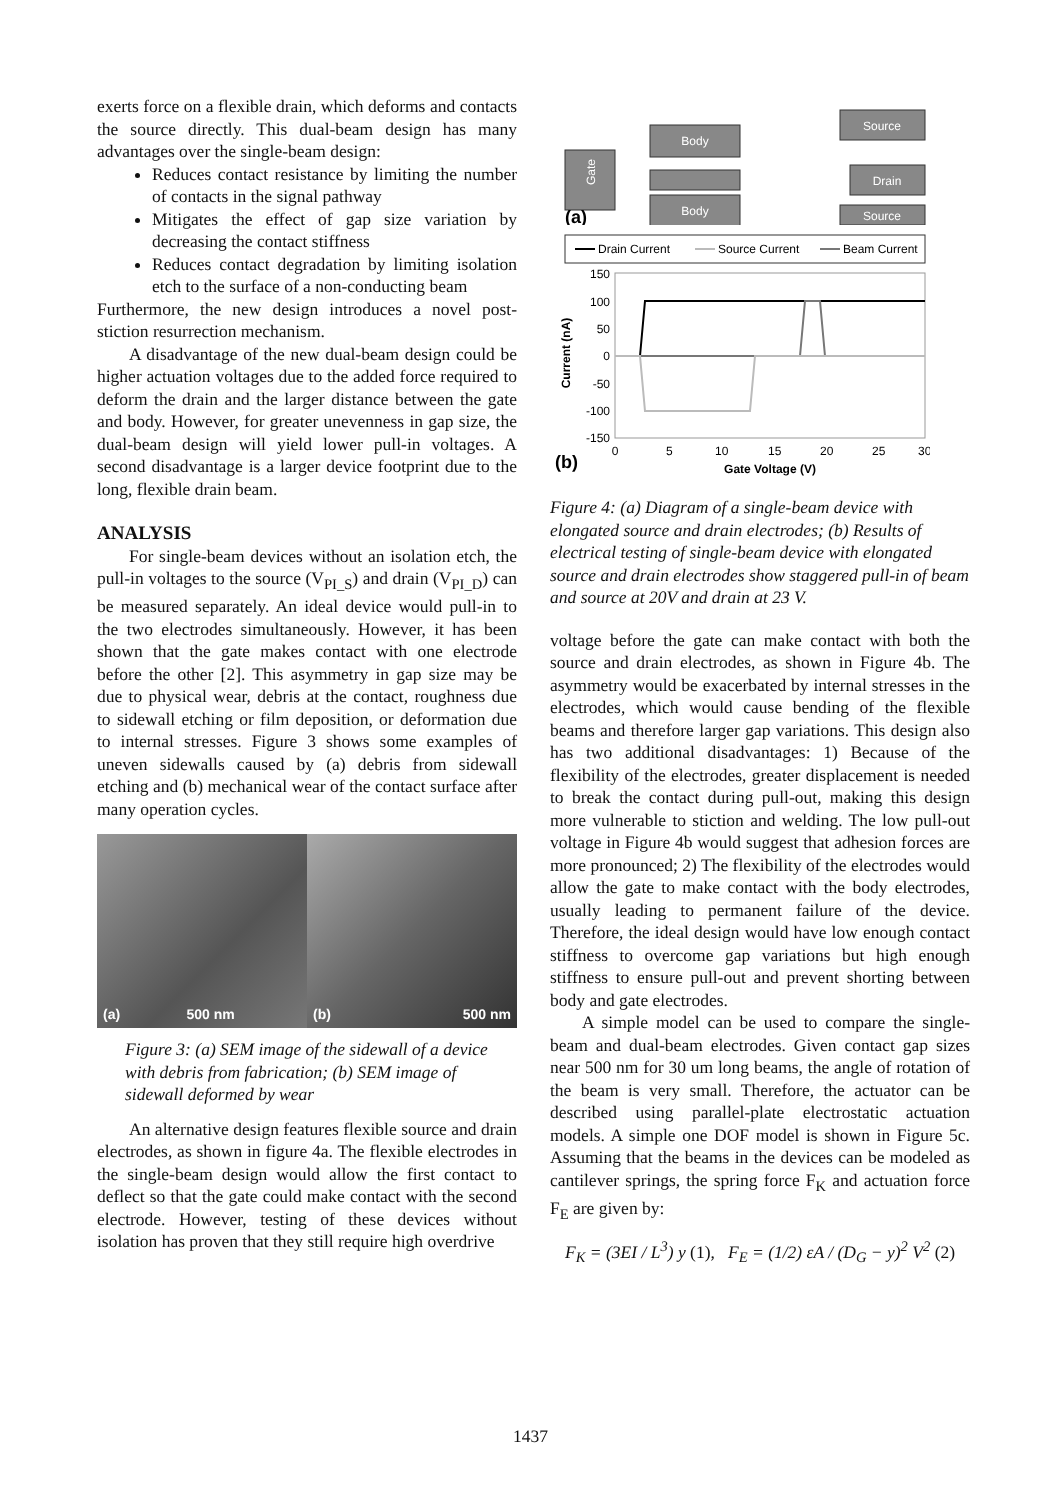exerts force on a flexible drain, which deforms and contacts the source directly. This dual-beam design has many advantages over the single-beam design:
Reduces contact resistance by limiting the number of contacts in the signal pathway
Mitigates the effect of gap size variation by decreasing the contact stiffness
Reduces contact degradation by limiting isolation etch to the surface of a non-conducting beam
Furthermore, the new design introduces a novel post-stiction resurrection mechanism.
A disadvantage of the new dual-beam design could be higher actuation voltages due to the added force required to deform the drain and the larger distance between the gate and body. However, for greater unevenness in gap size, the dual-beam design will yield lower pull-in voltages. A second disadvantage is a larger device footprint due to the long, flexible drain beam.
ANALYSIS
For single-beam devices without an isolation etch, the pull-in voltages to the source (V<sub>PI_S</sub>) and drain (V<sub>PI_D</sub>) can be measured separately. An ideal device would pull-in to the two electrodes simultaneously. However, it has been shown that the gate makes contact with one electrode before the other [2]. This asymmetry in gap size may be due to physical wear, debris at the contact, roughness due to sidewall etching or film deposition, or deformation due to internal stresses. Figure 3 shows some examples of uneven sidewalls caused by (a) debris from sidewall etching and (b) mechanical wear of the contact surface after many operation cycles.
(a) 500 nm (b) 500 nm
Figure 3: (a) SEM image of the sidewall of a device with debris from fabrication; (b) SEM image of sidewall deformed by wear
An alternative design features flexible source and drain electrodes, as shown in figure 4a. The flexible electrodes in the single-beam design would allow the first contact to deflect so that the gate could make contact with the second electrode. However, testing of these devices without isolation has proven that they still require high overdrive
Gate
Body
Body
Source
Drain
Source
(a)
Drain Current
Source Current
Beam Current
150
100
50
0
-50
-100
-150
0
5
10
15
20
25
30
(b)
Gate Voltage (V)
Current (nA)
Figure 4: (a) Diagram of a single-beam device with elongated source and drain electrodes; (b) Results of electrical testing of single-beam device with elongated source and drain electrodes show staggered pull-in of beam and source at 20V and drain at 23 V.
voltage before the gate can make contact with both the source and drain electrodes, as shown in Figure 4b. The asymmetry would be exacerbated by internal stresses in the electrodes, which would cause bending of the flexible beams and therefore larger gap variations. This design also has two additional disadvantages: 1) Because of the flexibility of the electrodes, greater displacement is needed to break the contact during pull-out, making this design more vulnerable to stiction and welding. The low pull-out voltage in Figure 4b would suggest that adhesion forces are more pronounced; 2) The flexibility of the electrodes would allow the gate to make contact with the body electrodes, usually leading to permanent failure of the device. Therefore, the ideal design would have low enough contact stiffness to overcome gap variations but high enough stiffness to ensure pull-out and prevent shorting between body and gate electrodes.
A simple model can be used to compare the single-beam and dual-beam electrodes. Given contact gap sizes near 500 nm for 30 um long beams, the angle of rotation of the beam is very small. Therefore, the actuator can be described using parallel-plate electrostatic actuation models. A simple one DOF model is shown in Figure 5c. Assuming that the beams in the devices can be modeled as cantilever springs, the spring force F<sub>K</sub> and actuation force F<sub>E</sub> are given by:
F<sub>K</sub> = (3EI / L<sup>3</sup>) y (1), F<sub>E</sub> = (1/2) εA / (D<sub>G</sub> − y)<sup>2</sup> V<sup>2</sup> (2)
1437